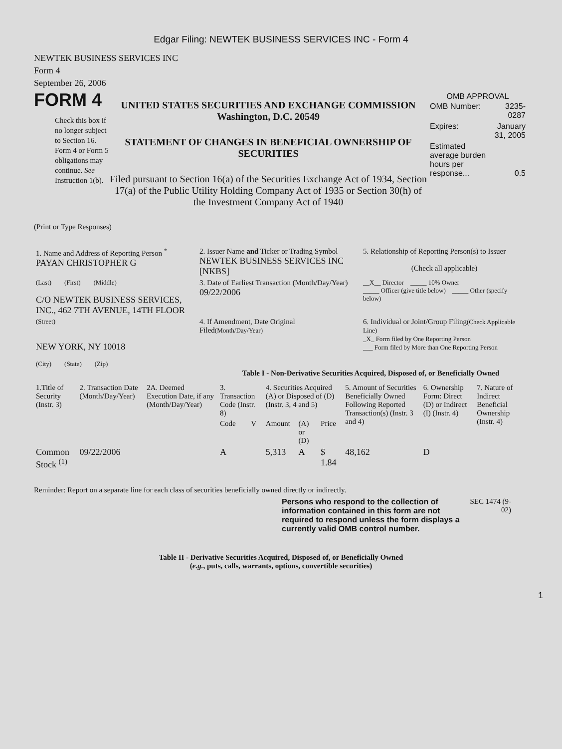Edgar Filing: NEWTEK BUSINESS SERVICES INC - Form 4
NEWTEK BUSINESS SERVICES INC
Form 4
September 26, 2006
FORM 4
Check this box if no longer subject to Section 16. Form 4 or Form 5 obligations may continue. See Instruction 1(b).
UNITED STATES SECURITIES AND EXCHANGE COMMISSION
Washington, D.C. 20549
STATEMENT OF CHANGES IN BENEFICIAL OWNERSHIP OF SECURITIES
Filed pursuant to Section 16(a) of the Securities Exchange Act of 1934, Section 17(a) of the Public Utility Holding Company Act of 1935 or Section 30(h) of the Investment Company Act of 1940
OMB APPROVAL
| OMB Number: | 3235-0287 |
| Expires: | January 31, 2005 |
| Estimated average burden hours per response... | 0.5 |
(Print or Type Responses)
| 1. Name and Address of Reporting Person <sup>*</sup> PAYAN CHRISTOPHER G | 2. Issuer Name and Ticker or Trading Symbol NEWTEK BUSINESS SERVICES INC [NKBS] | 5. Relationship of Reporting Person(s) to Issuer (Check all applicable) |
| (Last) (First) (Middle) C/O NEWTEK BUSINESS SERVICES, INC., 462 7TH AVENUE, 14TH FLOOR | 3. Date of Earliest Transaction (Month/Day/Year) 09/22/2006 | __X__ Director _____ 10% Owner _____ Officer (give title below) _____ Other (specify below) |
| (Street) NEW YORK, NY 10018 (City) (State) (Zip) | 4. If Amendment, Date Original Filed (Month/Day/Year) | 6. Individual or Joint/Group Filing (Check Applicable Line) _X_ Form filed by One Reporting Person ___ Form filed by More than One Reporting Person |
Table I - Non-Derivative Securities Acquired, Disposed of, or Beneficially Owned
| 1.Title of Security (Instr. 3) | 2. Transaction Date (Month/Day/Year) | 2A. Deemed Execution Date, if any (Month/Day/Year) | 3. Transaction Code (Instr. 8) | | 4. Securities Acquired (A) or Disposed of (D) (Instr. 3, 4 and 5) | | | 5. Amount of Securities Beneficially Owned Following Reported Transaction(s) (Instr. 3 and 4) | 6. Ownership Form: Direct (D) or Indirect (I) (Instr. 4) | 7. Nature of Indirect Beneficial Ownership (Instr. 4) |
| --- | --- | --- | --- | --- | --- | --- | --- | --- | --- | --- |
| | | | Code | V | Amount | (A) or (D) | Price | | | |
| Common Stock <sup>(1)</sup> | 09/22/2006 | | A | | 5,313 | A | $ 1.84 | 48,162 | D | |
Reminder: Report on a separate line for each class of securities beneficially owned directly or indirectly.
Persons who respond to the collection of information contained in this form are not required to respond unless the form displays a currently valid OMB control number.
SEC 1474 (9-02)
Table II - Derivative Securities Acquired, Disposed of, or Beneficially Owned
(e.g., puts, calls, warrants, options, convertible securities)
1